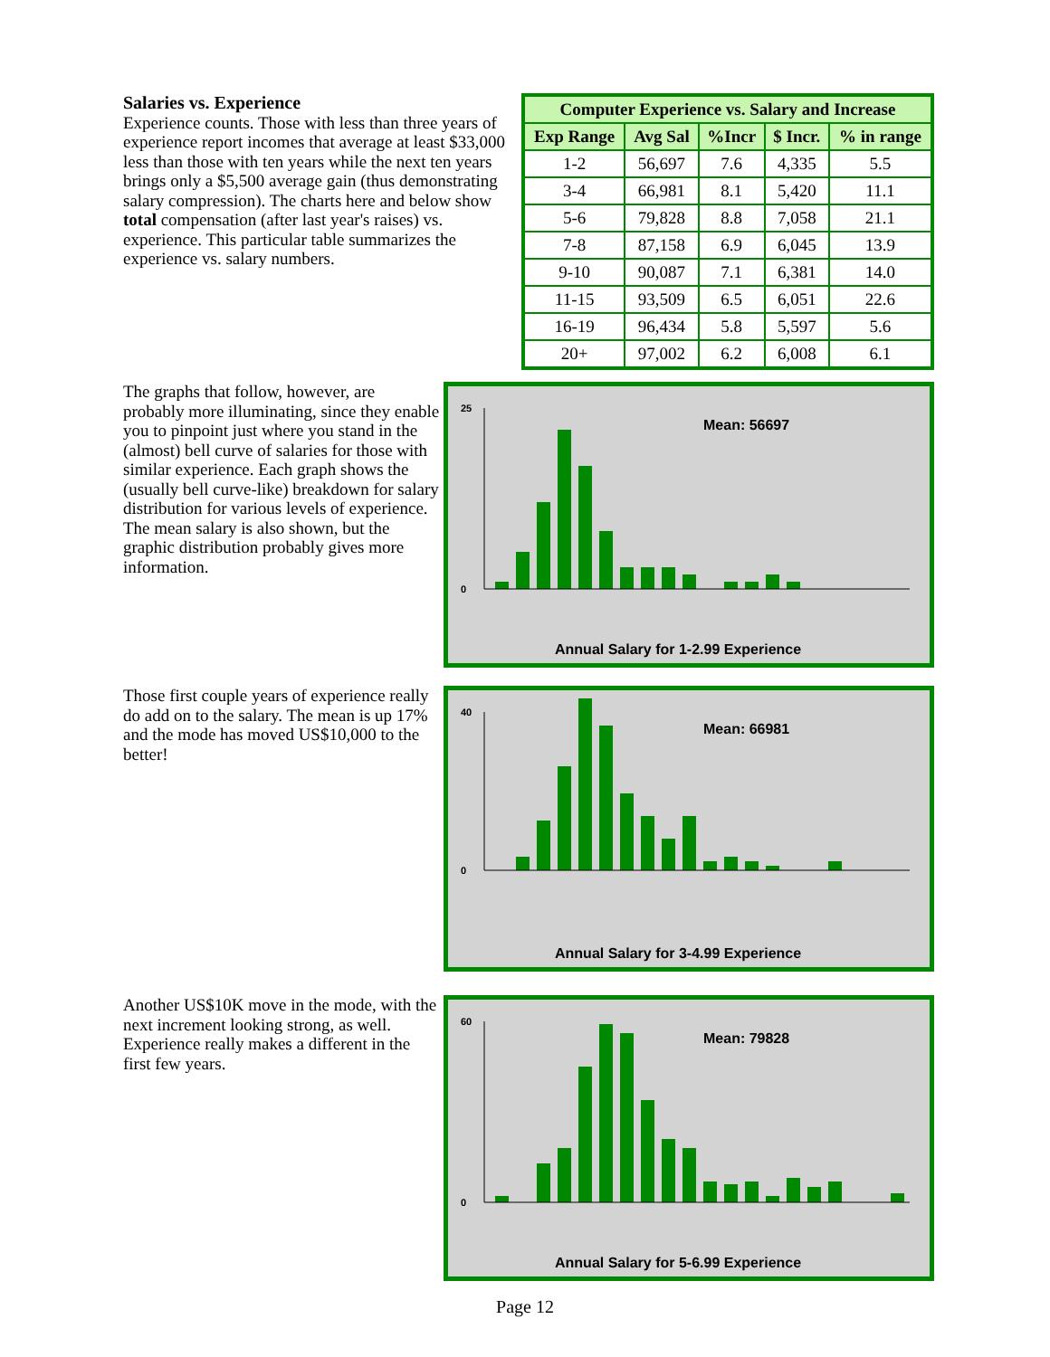Salaries vs. Experience
Experience counts. Those with less than three years of experience report incomes that average at least $33,000 less than those with ten years while the next ten years brings only a $5,500 average gain (thus demonstrating salary compression). The charts here and below show total compensation (after last year's raises) vs. experience. This particular table summarizes the experience vs. salary numbers.
| Computer Experience vs. Salary and Increase | | | | |
| --- | --- | --- | --- | --- |
| Exp Range | Avg Sal | %Incr | $ Incr. | % in range |
| 1-2 | 56,697 | 7.6 | 4,335 | 5.5 |
| 3-4 | 66,981 | 8.1 | 5,420 | 11.1 |
| 5-6 | 79,828 | 8.8 | 7,058 | 21.1 |
| 7-8 | 87,158 | 6.9 | 6,045 | 13.9 |
| 9-10 | 90,087 | 7.1 | 6,381 | 14.0 |
| 11-15 | 93,509 | 6.5 | 6,051 | 22.6 |
| 16-19 | 96,434 | 5.8 | 5,597 | 5.6 |
| 20+ | 97,002 | 6.2 | 6,008 | 6.1 |
The graphs that follow, however, are probably more illuminating, since they enable you to pinpoint just where you stand in the (almost) bell curve of salaries for those with similar experience. Each graph shows the (usually bell curve-like) breakdown for salary distribution for various levels of experience. The mean salary is also shown, but the graphic distribution probably gives more information.
Mean: 56697
Annual Salary for 1-2.99 Experience
25
0
Those first couple years of experience really do add on to the salary. The mean is up 17% and the mode has moved US$10,000 to the better!
Mean: 66981
Annual Salary for 3-4.99 Experience
40
0
Another US$10K move in the mode, with the next increment looking strong, as well. Experience really makes a different in the first few years.
Mean: 79828
Annual Salary for 5-6.99 Experience
60
0
Page 12